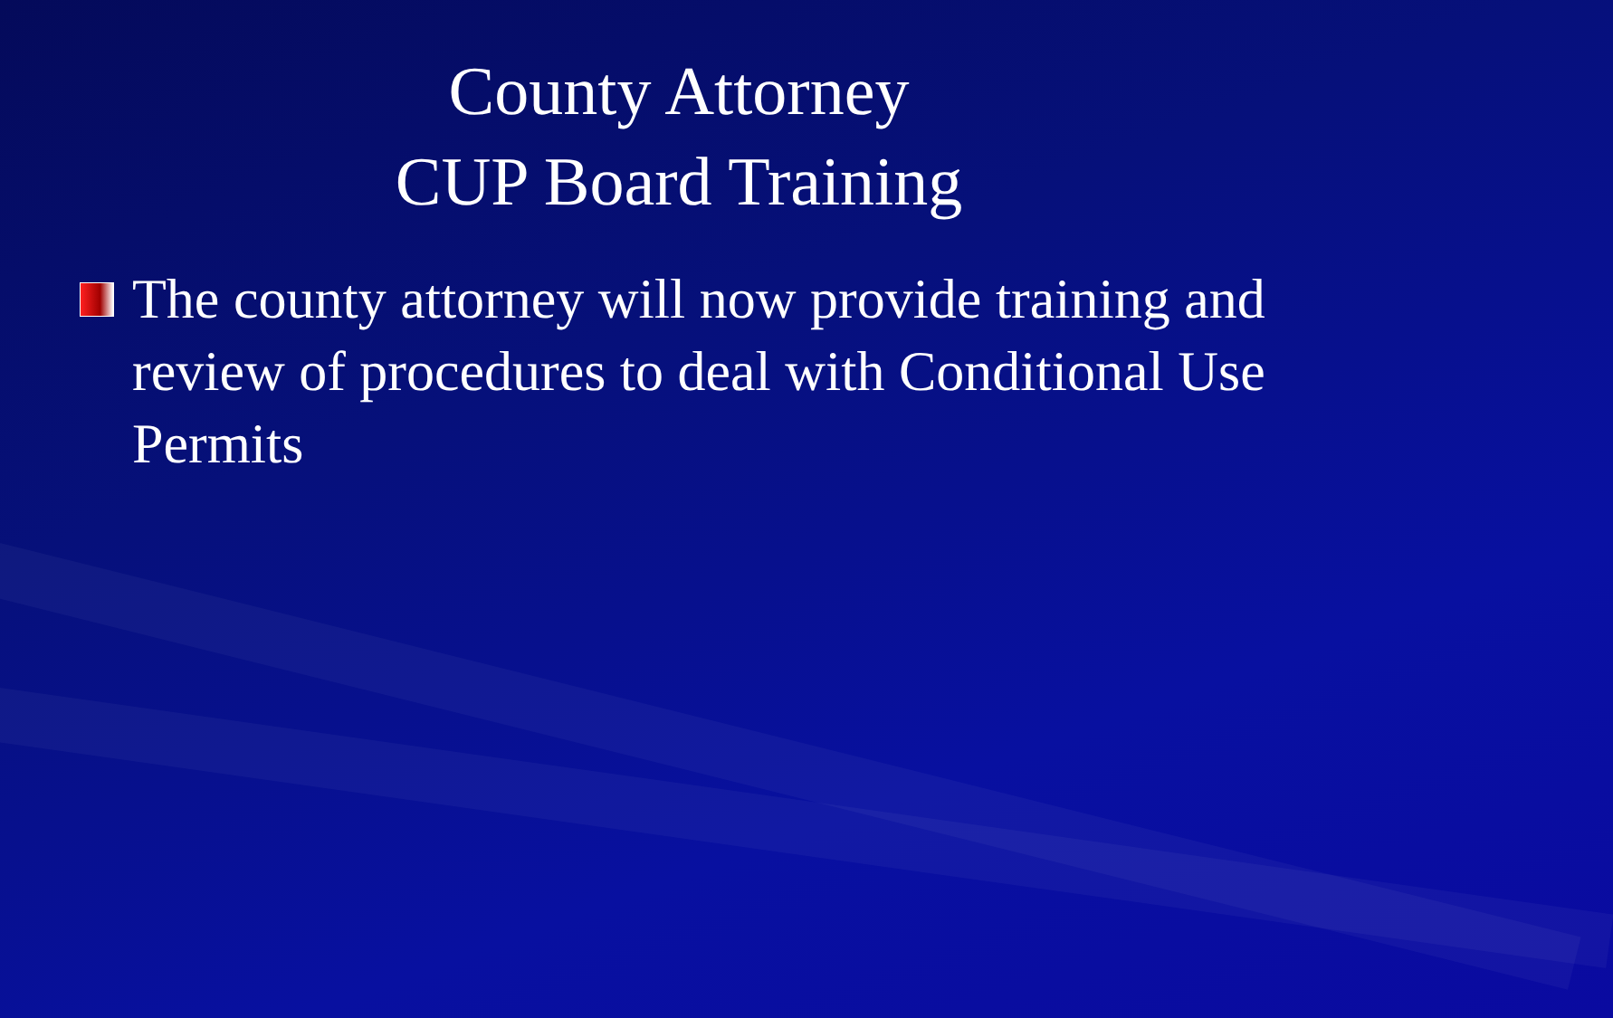County Attorney
CUP Board Training
The county attorney will now provide training and review of procedures to deal with Conditional Use Permits